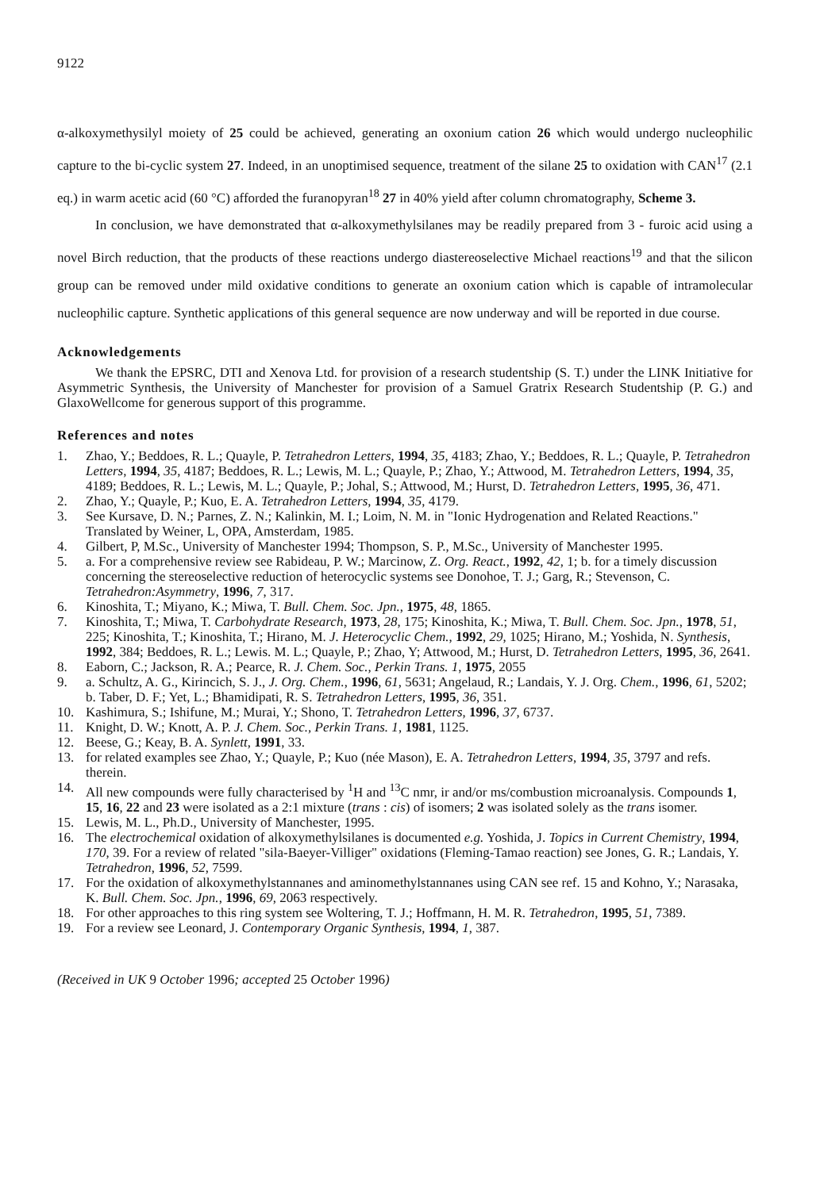9122
α-alkoxymethysilyl moiety of 25 could be achieved, generating an oxonium cation 26 which would undergo nucleophilic capture to the bi-cyclic system 27. Indeed, in an unoptimised sequence, treatment of the silane 25 to oxidation with CAN<sup>17</sup> (2.1 eq.) in warm acetic acid (60 °C) afforded the furanopyran<sup>18</sup> 27 in 40% yield after column chromatography, Scheme 3.
In conclusion, we have demonstrated that α-alkoxymethylsilanes may be readily prepared from 3 - furoic acid using a novel Birch reduction, that the products of these reactions undergo diastereoselective Michael reactions<sup>19</sup> and that the silicon group can be removed under mild oxidative conditions to generate an oxonium cation which is capable of intramolecular nucleophilic capture. Synthetic applications of this general sequence are now underway and will be reported in due course.
Acknowledgements
We thank the EPSRC, DTI and Xenova Ltd. for provision of a research studentship (S. T.) under the LINK Initiative for Asymmetric Synthesis, the University of Manchester for provision of a Samuel Gratrix Research Studentship (P. G.) and GlaxoWellcome for generous support of this programme.
References and notes
1. Zhao, Y.; Beddoes, R. L.; Quayle, P. Tetrahedron Letters, 1994, 35, 4183; Zhao, Y.; Beddoes, R. L.; Quayle, P. Tetrahedron Letters, 1994, 35, 4187; Beddoes, R. L.; Lewis, M. L.; Quayle, P.; Zhao, Y.; Attwood, M. Tetrahedron Letters, 1994, 35, 4189; Beddoes, R. L.; Lewis, M. L.; Quayle, P.; Johal, S.; Attwood, M.; Hurst, D. Tetrahedron Letters, 1995, 36, 471.
2. Zhao, Y.; Quayle, P.; Kuo, E. A. Tetrahedron Letters, 1994, 35, 4179.
3. See Kursave, D. N.; Parnes, Z. N.; Kalinkin, M. I.; Loim, N. M. in "Ionic Hydrogenation and Related Reactions." Translated by Weiner, L, OPA, Amsterdam, 1985.
4. Gilbert, P, M.Sc., University of Manchester 1994; Thompson, S. P., M.Sc., University of Manchester 1995.
5. a. For a comprehensive review see Rabideau, P. W.; Marcinow, Z. Org. React., 1992, 42, 1; b. for a timely discussion concerning the stereoselective reduction of heterocyclic systems see Donohoe, T. J.; Garg, R.; Stevenson, C. Tetrahedron:Asymmetry, 1996, 7, 317.
6. Kinoshita, T.; Miyano, K.; Miwa, T. Bull. Chem. Soc. Jpn., 1975, 48, 1865.
7. Kinoshita, T.; Miwa, T. Carbohydrate Research, 1973, 28, 175; Kinoshita, K.; Miwa, T. Bull. Chem. Soc. Jpn., 1978, 51, 225; Kinoshita, T.; Kinoshita, T.; Hirano, M. J. Heterocyclic Chem., 1992, 29, 1025; Hirano, M.; Yoshida, N. Synthesis, 1992, 384; Beddoes, R. L.; Lewis. M. L.; Quayle, P.; Zhao, Y; Attwood, M.; Hurst, D. Tetrahedron Letters, 1995, 36, 2641.
8. Eaborn, C.; Jackson, R. A.; Pearce, R. J. Chem. Soc., Perkin Trans. 1, 1975, 2055
9. a. Schultz, A. G., Kirincich, S. J., J. Org. Chem., 1996, 61, 5631; Angelaud, R.; Landais, Y. J. Org. Chem., 1996, 61, 5202; b. Taber, D. F.; Yet, L.; Bhamidipati, R. S. Tetrahedron Letters, 1995, 36, 351.
10. Kashimura, S.; Ishifune, M.; Murai, Y.; Shono, T. Tetrahedron Letters, 1996, 37, 6737.
11. Knight, D. W.; Knott, A. P. J. Chem. Soc., Perkin Trans. 1, 1981, 1125.
12. Beese, G.; Keay, B. A. Synlett, 1991, 33.
13. for related examples see Zhao, Y.; Quayle, P.; Kuo (née Mason), E. A. Tetrahedron Letters, 1994, 35, 3797 and refs. therein.
14. All new compounds were fully characterised by <sup>1</sup>H and <sup>13</sup>C nmr, ir and/or ms/combustion microanalysis. Compounds 1, 15, 16, 22 and 23 were isolated as a 2:1 mixture (trans : cis) of isomers; 2 was isolated solely as the trans isomer.
15. Lewis, M. L., Ph.D., University of Manchester, 1995.
16. The electrochemical oxidation of alkoxymethylsilanes is documented e.g. Yoshida, J. Topics in Current Chemistry, 1994, 170, 39. For a review of related "sila-Baeyer-Villiger" oxidations (Fleming-Tamao reaction) see Jones, G. R.; Landais, Y. Tetrahedron, 1996, 52, 7599.
17. For the oxidation of alkoxymethylstannanes and aminomethylstannanes using CAN see ref. 15 and Kohno, Y.; Narasaka, K. Bull. Chem. Soc. Jpn., 1996, 69, 2063 respectively.
18. For other approaches to this ring system see Woltering, T. J.; Hoffmann, H. M. R. Tetrahedron, 1995, 51, 7389.
19. For a review see Leonard, J. Contemporary Organic Synthesis, 1994, 1, 387.
(Received in UK 9 October 1996; accepted 25 October 1996)